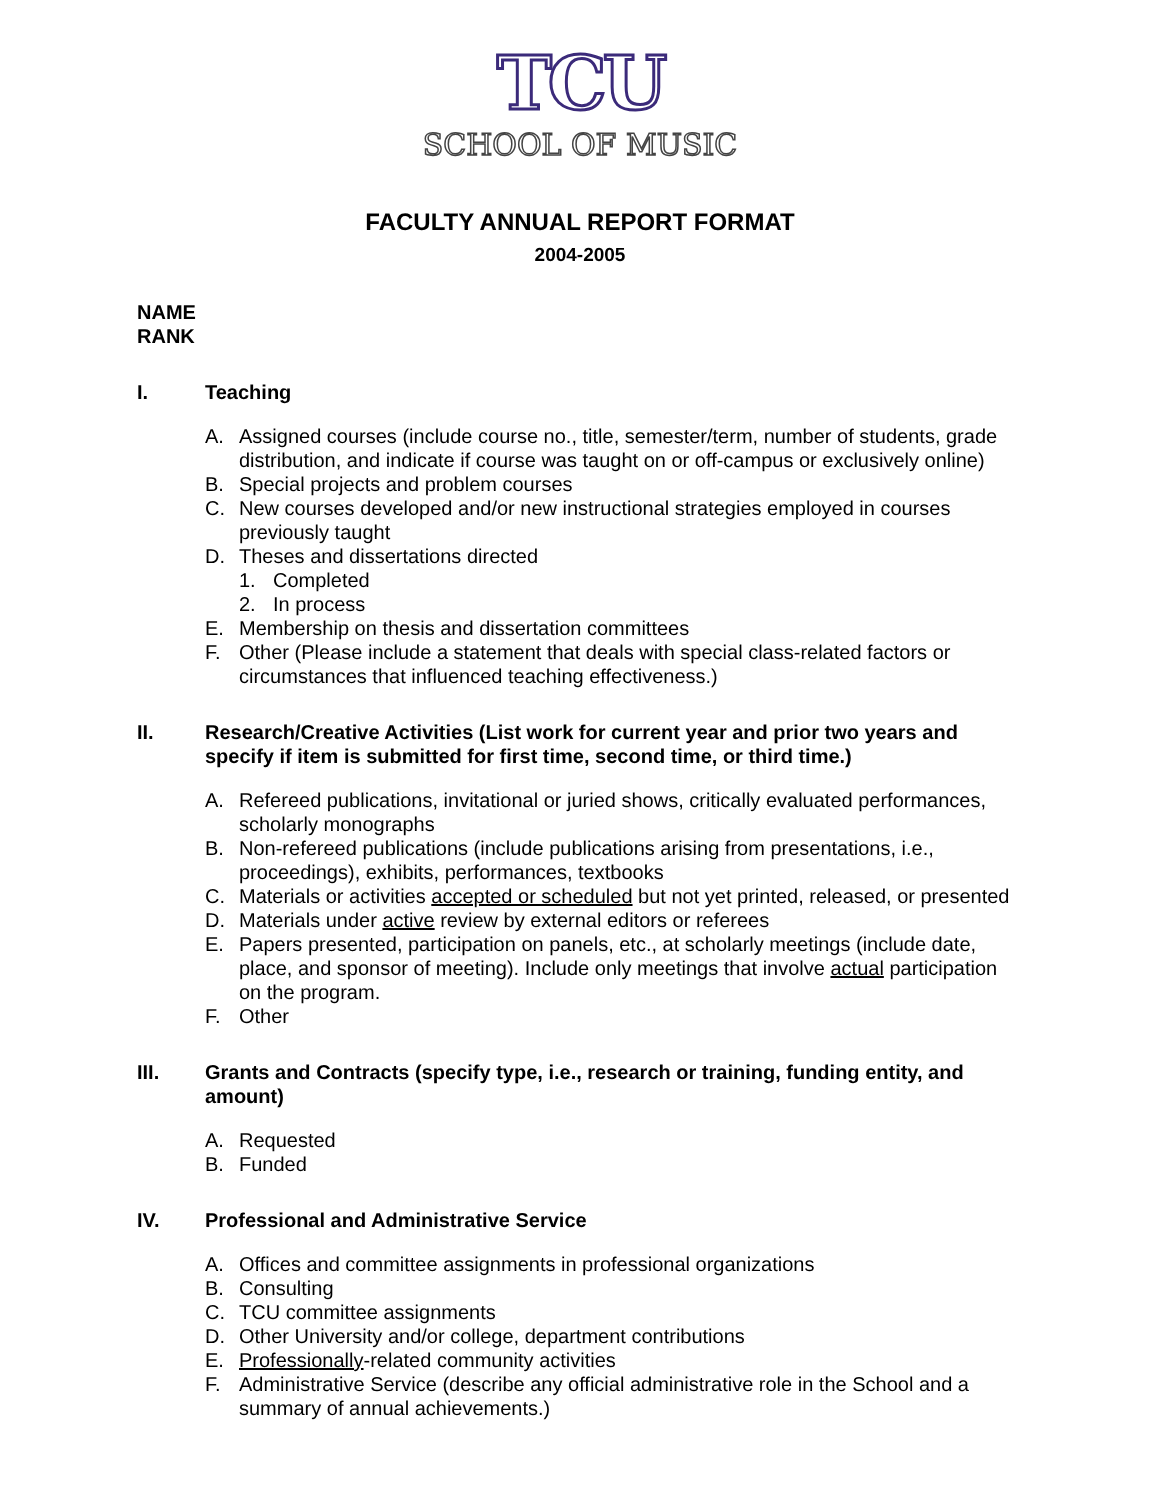TCU
SCHOOL OF MUSIC
FACULTY ANNUAL REPORT FORMAT
2004-2005
NAME
RANK
I. Teaching
A. Assigned courses (include course no., title, semester/term, number of students, grade distribution, and indicate if course was taught on or off-campus or exclusively online)
B. Special projects and problem courses
C. New courses developed and/or new instructional strategies employed in courses previously taught
D. Theses and dissertations directed
1. Completed
2. In process
E. Membership on thesis and dissertation committees
F. Other (Please include a statement that deals with special class-related factors or circumstances that influenced teaching effectiveness.)
II. Research/Creative Activities (List work for current year and prior two years and specify if item is submitted for first time, second time, or third time.)
A. Refereed publications, invitational or juried shows, critically evaluated performances, scholarly monographs
B. Non-refereed publications (include publications arising from presentations, i.e., proceedings), exhibits, performances, textbooks
C. Materials or activities accepted or scheduled but not yet printed, released, or presented
D. Materials under active review by external editors or referees
E. Papers presented, participation on panels, etc., at scholarly meetings (include date, place, and sponsor of meeting). Include only meetings that involve actual participation on the program.
F. Other
III. Grants and Contracts (specify type, i.e., research or training, funding entity, and amount)
A. Requested
B. Funded
IV. Professional and Administrative Service
A. Offices and committee assignments in professional organizations
B. Consulting
C. TCU committee assignments
D. Other University and/or college, department contributions
E. Professionally-related community activities
F. Administrative Service (describe any official administrative role in the School and a summary of annual achievements.)